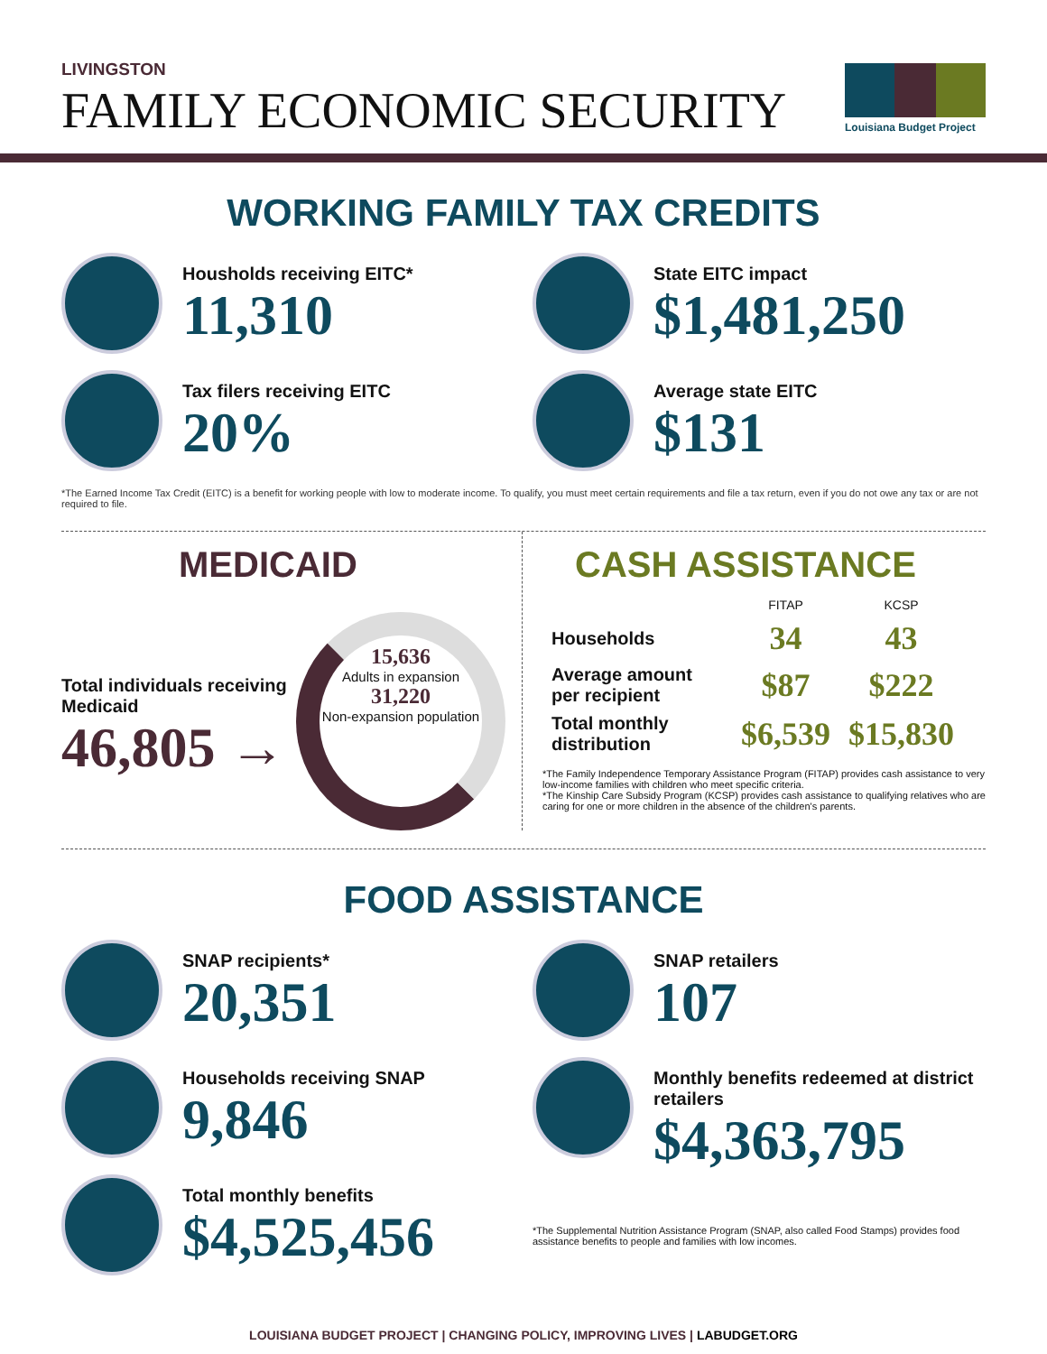LIVINGSTON
FAMILY ECONOMIC SECURITY
Louisiana Budget Project
WORKING FAMILY TAX CREDITS
Housholds receiving EITC*
11,310
Tax filers receiving EITC
20%
State EITC impact
$1,481,250
Average state EITC
$131
*The Earned Income Tax Credit (EITC) is a benefit for working people with low to moderate income. To qualify, you must meet certain requirements and file a tax return, even if you do not owe any tax or are not required to file.
MEDICAID
Total individuals receiving Medicaid
46,805 →
15,636
Adults in expansion
31,220
Non-expansion population
CASH ASSISTANCE
| | FITAP | KCSP |
| --- | --- | --- |
| Households | 34 | 43 |
| Average amount per recipient | $87 | $222 |
| Total monthly distribution | $6,539 | $15,830 |
*The Family Independence Temporary Assistance Program (FITAP) provides cash assistance to very low-income families with children who meet specific criteria.
*The Kinship Care Subsidy Program (KCSP) provides cash assistance to qualifying relatives who are caring for one or more children in the absence of the children's parents.
FOOD ASSISTANCE
SNAP recipients*
20,351
Households receiving SNAP
9,846
Total monthly benefits
$4,525,456
SNAP retailers
107
Monthly benefits redeemed at district retailers
$4,363,795
*The Supplemental Nutrition Assistance Program (SNAP, also called Food Stamps) provides food assistance benefits to people and families with low incomes.
LOUISIANA BUDGET PROJECT | CHANGING POLICY, IMPROVING LIVES | LABUDGET.ORG